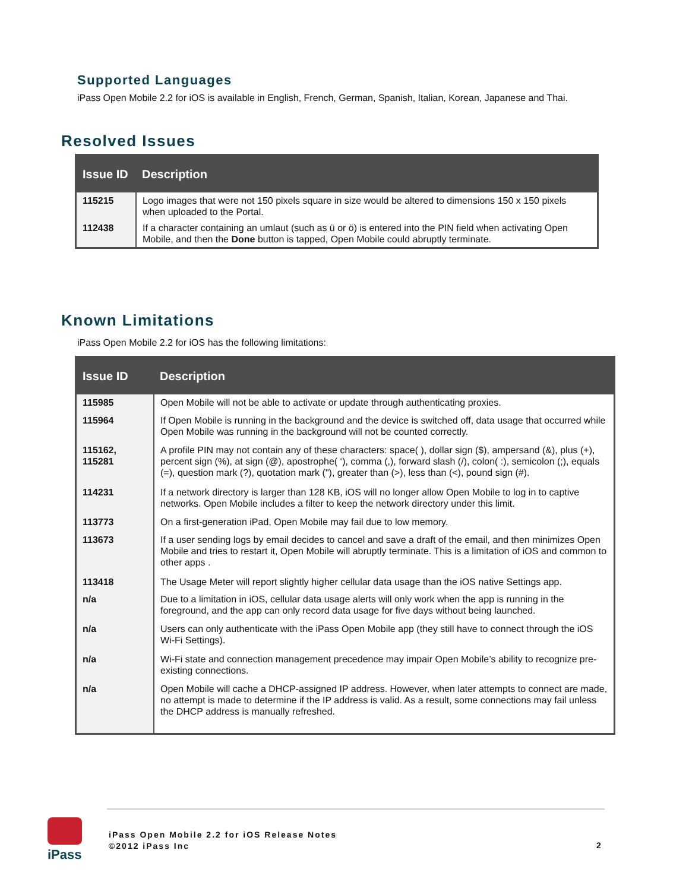Supported Languages
iPass Open Mobile 2.2 for iOS is available in English, French, German, Spanish, Italian, Korean, Japanese and Thai.
Resolved Issues
| Issue ID | Description |
| --- | --- |
| 115215 | Logo images that were not 150 pixels square in size would be altered to dimensions 150 x 150 pixels when uploaded to the Portal. |
| 112438 | If a character containing an umlaut (such as ü or ö) is entered into the PIN field when activating Open Mobile, and then the Done button is tapped, Open Mobile could abruptly terminate. |
Known Limitations
iPass Open Mobile 2.2 for iOS has the following limitations:
| Issue ID | Description |
| --- | --- |
| 115985 | Open Mobile will not be able to activate or update through authenticating proxies. |
| 115964 | If Open Mobile is running in the background and the device is switched off, data usage that occurred while Open Mobile was running in the background will not be counted correctly. |
| 115162, 115281 | A profile PIN may not contain any of these characters: space( ), dollar sign ($), ampersand (&), plus (+), percent sign (%), at sign (@), apostrophe( ‘), comma (,), forward slash (/), colon( :), semicolon (;), equals (=), question mark (?), quotation mark ("), greater than (>), less than (<), pound sign (#). |
| 114231 | If a network directory is larger than 128 KB, iOS will no longer allow Open Mobile to log in to captive networks. Open Mobile includes a filter to keep the network directory under this limit. |
| 113773 | On a first-generation iPad, Open Mobile may fail due to low memory. |
| 113673 | If a user sending logs by email decides to cancel and save a draft of the email, and then minimizes Open Mobile and tries to restart it, Open Mobile will abruptly terminate. This is a limitation of iOS and common to other apps . |
| 113418 | The Usage Meter will report slightly higher cellular data usage than the iOS native Settings app. |
| n/a | Due to a limitation in iOS, cellular data usage alerts will only work when the app is running in the foreground, and the app can only record data usage for five days without being launched. |
| n/a | Users can only authenticate with the iPass Open Mobile app (they still have to connect through the iOS Wi-Fi Settings). |
| n/a | Wi-Fi state and connection management precedence may impair Open Mobile’s ability to recognize pre-existing connections. |
| n/a | Open Mobile will cache a DHCP-assigned IP address. However, when later attempts to connect are made, no attempt is made to determine if the IP address is valid. As a result, some connections may fail unless the DHCP address is manually refreshed. |
iPass
iPass Open Mobile 2.2 for iOS Release Notes
©2012 iPass Inc
2